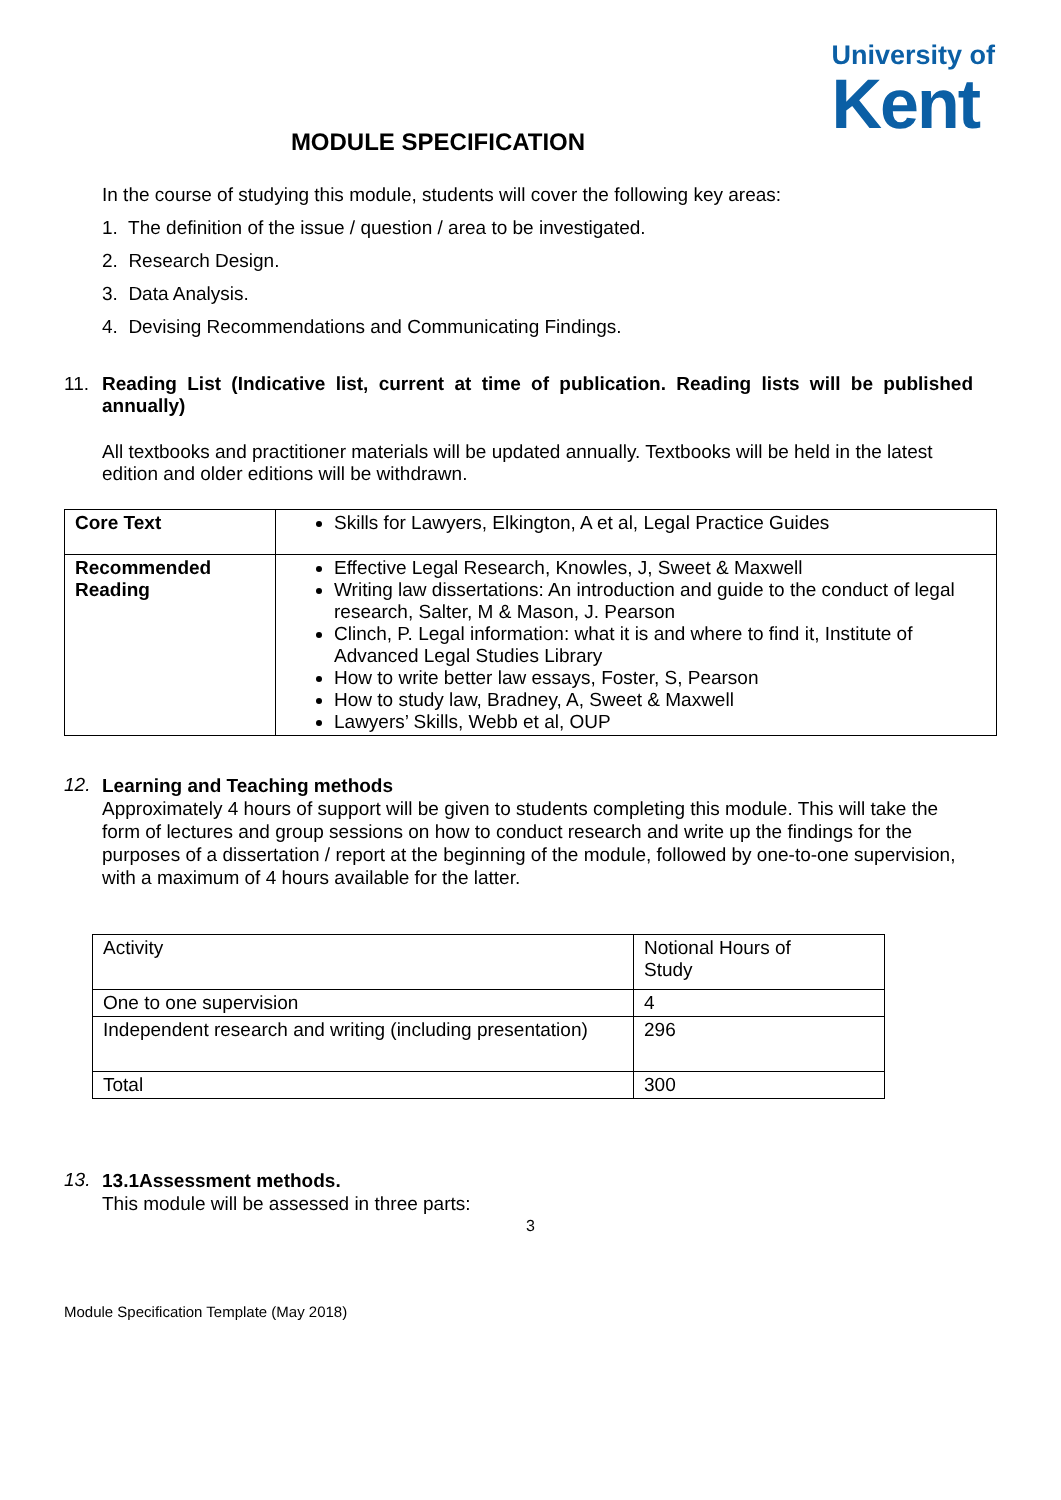University of
Kent
MODULE SPECIFICATION
In the course of studying this module, students will cover the following key areas:
1. The definition of the issue / question / area to be investigated.
2. Research Design.
3. Data Analysis.
4. Devising Recommendations and Communicating Findings.
11. Reading List (Indicative list, current at time of publication. Reading lists will be published annually)
All textbooks and practitioner materials will be updated annually. Textbooks will be held in the latest edition and older editions will be withdrawn.
| Core Text | Skills for Lawyers, Elkington, A et al, Legal Practice Guides |
| Recommended Reading | Effective Legal Research, Knowles, J, Sweet & Maxwell Writing law dissertations: An introduction and guide to the conduct of legal research, Salter, M & Mason, J. Pearson Clinch, P. Legal information: what it is and where to find it, Institute of Advanced Legal Studies Library How to write better law essays, Foster, S, Pearson How to study law, Bradney, A, Sweet & Maxwell Lawyers’ Skills, Webb et al, OUP |
12.
Learning and Teaching methods
Approximately 4 hours of support will be given to students completing this module. This will take the form of lectures and group sessions on how to conduct research and write up the findings for the purposes of a dissertation / report at the beginning of the module, followed by one-to-one supervision, with a maximum of 4 hours available for the latter.
| Activity | Notional Hours of Study |
| One to one supervision | 4 |
| Independent research and writing (including presentation) | 296 |
| Total | 300 |
13.
13.1Assessment methods.
This module will be assessed in three parts:
3
Module Specification Template (May 2018)